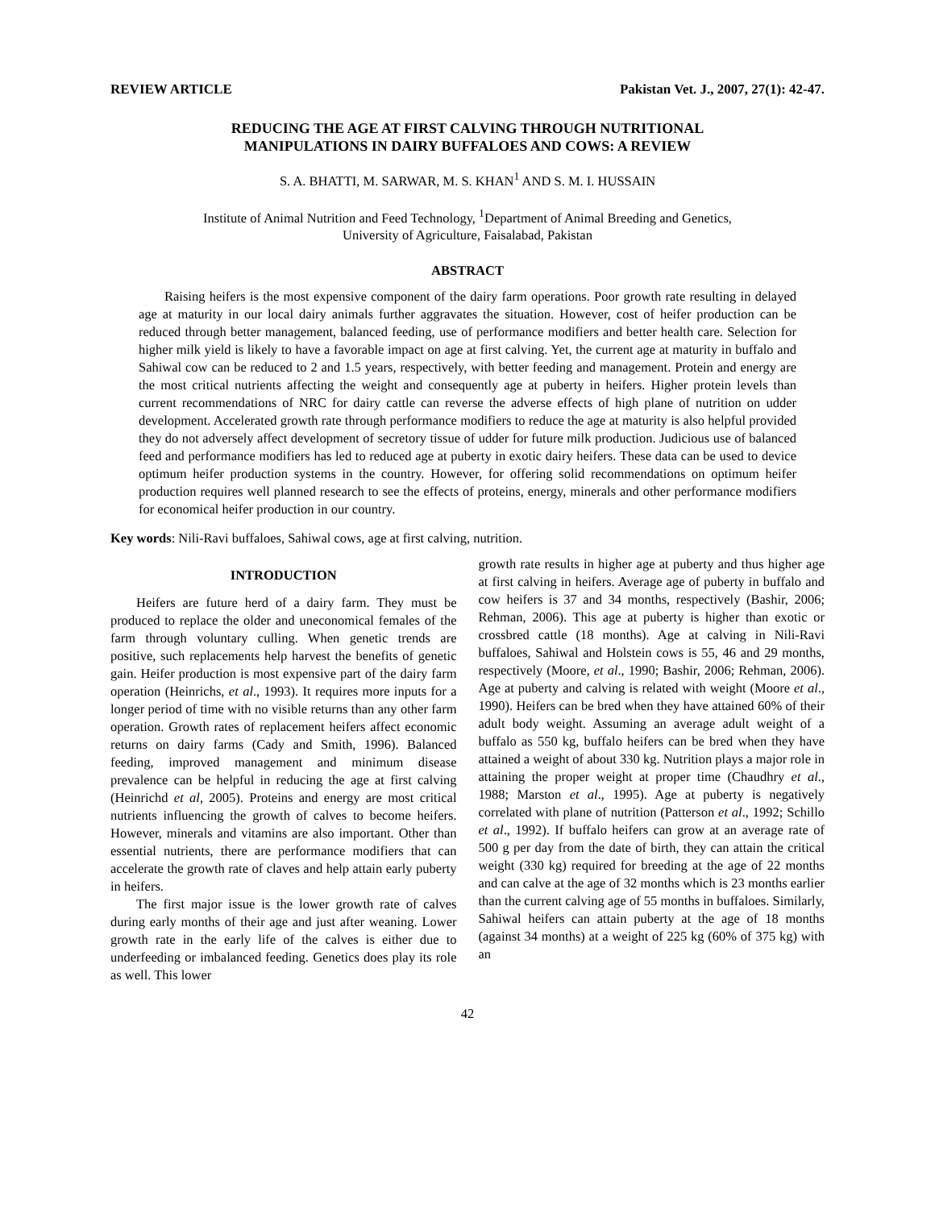REVIEW ARTICLE Pakistan Vet. J., 2007, 27(1): 42-47.
REDUCING THE AGE AT FIRST CALVING THROUGH NUTRITIONAL
MANIPULATIONS IN DAIRY BUFFALOES AND COWS: A REVIEW
S. A. BHATTI, M. SARWAR, M. S. KHAN<sup>1</sup> AND S. M. I. HUSSAIN
Institute of Animal Nutrition and Feed Technology, <sup>1</sup>Department of Animal Breeding and Genetics,
University of Agriculture, Faisalabad, Pakistan
ABSTRACT
Raising heifers is the most expensive component of the dairy farm operations. Poor growth rate resulting in delayed age at maturity in our local dairy animals further aggravates the situation. However, cost of heifer production can be reduced through better management, balanced feeding, use of performance modifiers and better health care. Selection for higher milk yield is likely to have a favorable impact on age at first calving. Yet, the current age at maturity in buffalo and Sahiwal cow can be reduced to 2 and 1.5 years, respectively, with better feeding and management. Protein and energy are the most critical nutrients affecting the weight and consequently age at puberty in heifers. Higher protein levels than current recommendations of NRC for dairy cattle can reverse the adverse effects of high plane of nutrition on udder development. Accelerated growth rate through performance modifiers to reduce the age at maturity is also helpful provided they do not adversely affect development of secretory tissue of udder for future milk production. Judicious use of balanced feed and performance modifiers has led to reduced age at puberty in exotic dairy heifers. These data can be used to device optimum heifer production systems in the country. However, for offering solid recommendations on optimum heifer production requires well planned research to see the effects of proteins, energy, minerals and other performance modifiers for economical heifer production in our country.
Key words: Nili-Ravi buffaloes, Sahiwal cows, age at first calving, nutrition.
INTRODUCTION
Heifers are future herd of a dairy farm. They must be produced to replace the older and uneconomical females of the farm through voluntary culling. When genetic trends are positive, such replacements help harvest the benefits of genetic gain. Heifer production is most expensive part of the dairy farm operation (Heinrichs, et al., 1993). It requires more inputs for a longer period of time with no visible returns than any other farm operation. Growth rates of replacement heifers affect economic returns on dairy farms (Cady and Smith, 1996). Balanced feeding, improved management and minimum disease prevalence can be helpful in reducing the age at first calving (Heinrichd et al, 2005). Proteins and energy are most critical nutrients influencing the growth of calves to become heifers. However, minerals and vitamins are also important. Other than essential nutrients, there are performance modifiers that can accelerate the growth rate of claves and help attain early puberty in heifers.
The first major issue is the lower growth rate of calves during early months of their age and just after weaning. Lower growth rate in the early life of the calves is either due to underfeeding or imbalanced feeding. Genetics does play its role as well. This lower
growth rate results in higher age at puberty and thus higher age at first calving in heifers. Average age of puberty in buffalo and cow heifers is 37 and 34 months, respectively (Bashir, 2006; Rehman, 2006). This age at puberty is higher than exotic or crossbred cattle (18 months). Age at calving in Nili-Ravi buffaloes, Sahiwal and Holstein cows is 55, 46 and 29 months, respectively (Moore, et al., 1990; Bashir, 2006; Rehman, 2006). Age at puberty and calving is related with weight (Moore et al., 1990). Heifers can be bred when they have attained 60% of their adult body weight. Assuming an average adult weight of a buffalo as 550 kg, buffalo heifers can be bred when they have attained a weight of about 330 kg. Nutrition plays a major role in attaining the proper weight at proper time (Chaudhry et al., 1988; Marston et al., 1995). Age at puberty is negatively correlated with plane of nutrition (Patterson et al., 1992; Schillo et al., 1992). If buffalo heifers can grow at an average rate of 500 g per day from the date of birth, they can attain the critical weight (330 kg) required for breeding at the age of 22 months and can calve at the age of 32 months which is 23 months earlier than the current calving age of 55 months in buffaloes. Similarly, Sahiwal heifers can attain puberty at the age of 18 months (against 34 months) at a weight of 225 kg (60% of 375 kg) with an
42